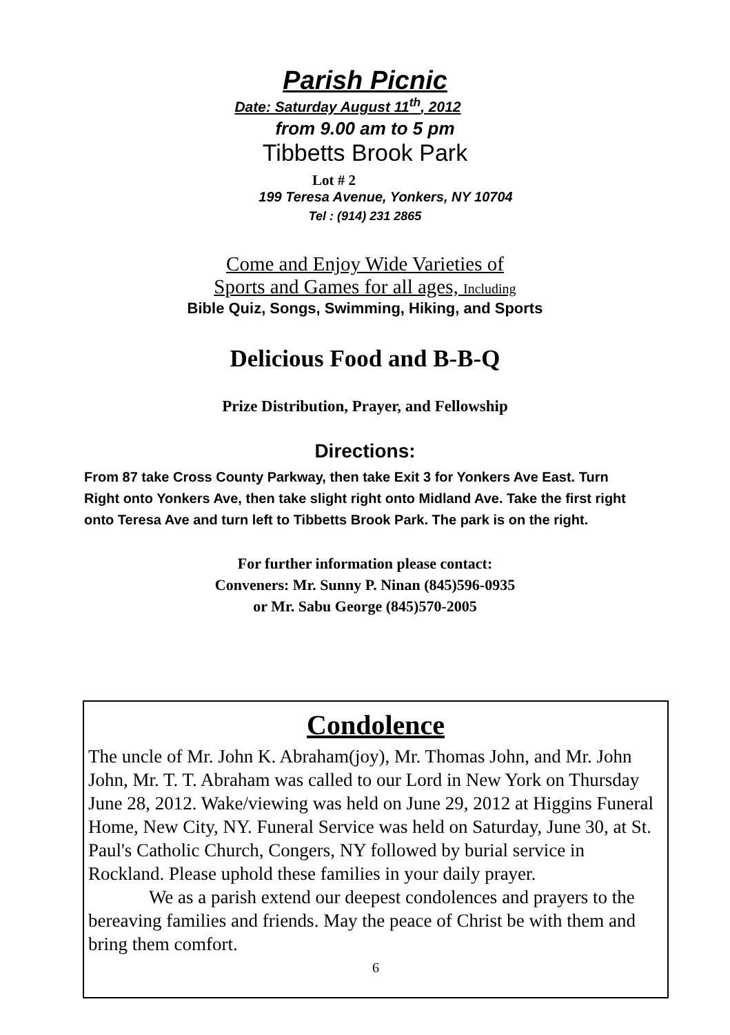Parish Picnic
Date: Saturday August 11<sup>th</sup>, 2012
from 9.00 am to 5 pm
Tibbetts Brook Park
Lot # 2
199 Teresa Avenue, Yonkers, NY 10704
Tel : (914) 231 2865
Come and Enjoy Wide Varieties of
Sports and Games for all ages, Including
Bible Quiz, Songs, Swimming, Hiking, and Sports
Delicious Food and B-B-Q
Prize Distribution, Prayer, and Fellowship
Directions:
From 87 take Cross County Parkway, then take Exit 3 for Yonkers Ave East. Turn Right onto Yonkers Ave, then take slight right onto Midland Ave. Take the first right onto Teresa Ave and turn left to Tibbetts Brook Park. The park is on the right.
For further information please contact:
Conveners: Mr. Sunny P. Ninan (845)596-0935
or Mr. Sabu George (845)570-2005
Condolence
The uncle of Mr. John K. Abraham(joy), Mr. Thomas John, and Mr. John John, Mr. T. T. Abraham was called to our Lord in New York on Thursday June 28, 2012. Wake/viewing was held on June 29, 2012 at Higgins Funeral Home, New City, NY. Funeral Service was held on Saturday, June 30, at St. Paul's Catholic Church, Congers, NY followed by burial service in Rockland. Please uphold these families in your daily prayer.
We as a parish extend our deepest condolences and prayers to the bereaving families and friends. May the peace of Christ be with them and bring them comfort.
6